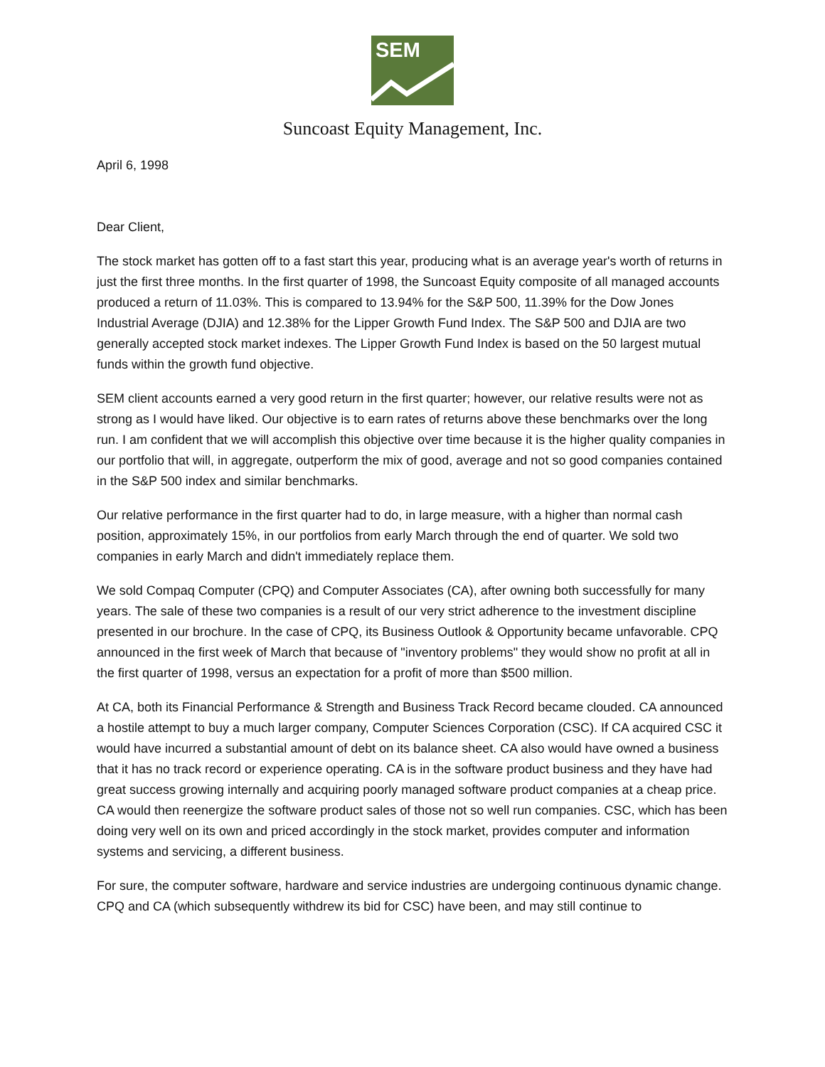SEM
Suncoast Equity Management, Inc.
April 6, 1998
Dear Client,
The stock market has gotten off to a fast start this year, producing what is an average year's worth of returns in just the first three months. In the first quarter of 1998, the Suncoast Equity composite of all managed accounts produced a return of 11.03%. This is compared to 13.94% for the S&P 500, 11.39% for the Dow Jones Industrial Average (DJIA) and 12.38% for the Lipper Growth Fund Index. The S&P 500 and DJIA are two generally accepted stock market indexes. The Lipper Growth Fund Index is based on the 50 largest mutual funds within the growth fund objective.
SEM client accounts earned a very good return in the first quarter; however, our relative results were not as strong as I would have liked. Our objective is to earn rates of returns above these benchmarks over the long run. I am confident that we will accomplish this objective over time because it is the higher quality companies in our portfolio that will, in aggregate, outperform the mix of good, average and not so good companies contained in the S&P 500 index and similar benchmarks.
Our relative performance in the first quarter had to do, in large measure, with a higher than normal cash position, approximately 15%, in our portfolios from early March through the end of quarter. We sold two companies in early March and didn't immediately replace them.
We sold Compaq Computer (CPQ) and Computer Associates (CA), after owning both successfully for many years. The sale of these two companies is a result of our very strict adherence to the investment discipline presented in our brochure. In the case of CPQ, its Business Outlook & Opportunity became unfavorable. CPQ announced in the first week of March that because of "inventory problems" they would show no profit at all in the first quarter of 1998, versus an expectation for a profit of more than $500 million.
At CA, both its Financial Performance & Strength and Business Track Record became clouded. CA announced a hostile attempt to buy a much larger company, Computer Sciences Corporation (CSC). If CA acquired CSC it would have incurred a substantial amount of debt on its balance sheet. CA also would have owned a business that it has no track record or experience operating. CA is in the software product business and they have had great success growing internally and acquiring poorly managed software product companies at a cheap price. CA would then reenergize the software product sales of those not so well run companies. CSC, which has been doing very well on its own and priced accordingly in the stock market, provides computer and information systems and servicing, a different business.
For sure, the computer software, hardware and service industries are undergoing continuous dynamic change. CPQ and CA (which subsequently withdrew its bid for CSC) have been, and may still continue to